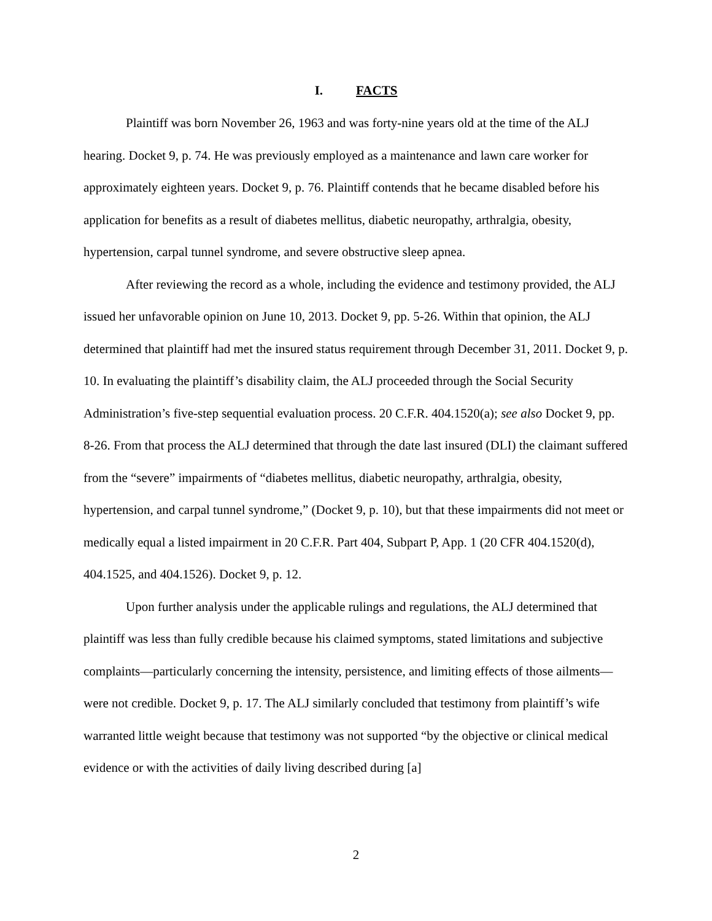I. FACTS
Plaintiff was born November 26, 1963 and was forty-nine years old at the time of the ALJ hearing. Docket 9, p. 74. He was previously employed as a maintenance and lawn care worker for approximately eighteen years. Docket 9, p. 76. Plaintiff contends that he became disabled before his application for benefits as a result of diabetes mellitus, diabetic neuropathy, arthralgia, obesity, hypertension, carpal tunnel syndrome, and severe obstructive sleep apnea.
After reviewing the record as a whole, including the evidence and testimony provided, the ALJ issued her unfavorable opinion on June 10, 2013. Docket 9, pp. 5-26. Within that opinion, the ALJ determined that plaintiff had met the insured status requirement through December 31, 2011. Docket 9, p. 10. In evaluating the plaintiff’s disability claim, the ALJ proceeded through the Social Security Administration’s five-step sequential evaluation process. 20 C.F.R. 404.1520(a); see also Docket 9, pp. 8-26. From that process the ALJ determined that through the date last insured (DLI) the claimant suffered from the “severe” impairments of “diabetes mellitus, diabetic neuropathy, arthralgia, obesity, hypertension, and carpal tunnel syndrome,” (Docket 9, p. 10), but that these impairments did not meet or medically equal a listed impairment in 20 C.F.R. Part 404, Subpart P, App. 1 (20 CFR 404.1520(d), 404.1525, and 404.1526). Docket 9, p. 12.
Upon further analysis under the applicable rulings and regulations, the ALJ determined that plaintiff was less than fully credible because his claimed symptoms, stated limitations and subjective complaints—particularly concerning the intensity, persistence, and limiting effects of those ailments—were not credible. Docket 9, p. 17. The ALJ similarly concluded that testimony from plaintiff’s wife warranted little weight because that testimony was not supported “by the objective or clinical medical evidence or with the activities of daily living described during [a]
2